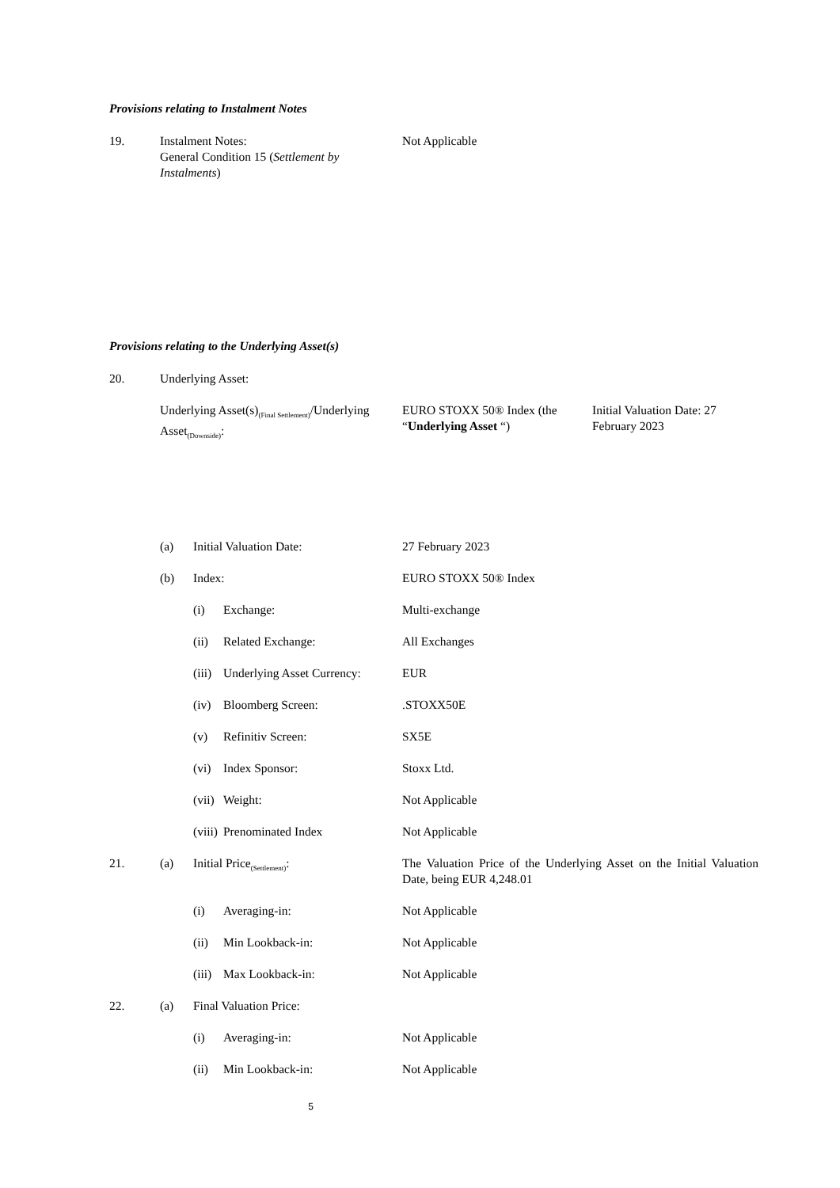Provisions relating to Instalment Notes
19. Instalment Notes:
General Condition 15 (Settlement by Instalments)
Not Applicable
Provisions relating to the Underlying Asset(s)
20. Underlying Asset:
Underlying Asset(s)<sub>(Final Settlement)</sub>/Underlying Asset<sub>(Downside)</sub>:
EURO STOXX 50® Index (the “Underlying Asset “)
Initial Valuation Date: 27 February 2023
(a) Initial Valuation Date: 27 February 2023
(b) Index: EURO STOXX 50® Index
(i) Exchange: Multi-exchange
(ii) Related Exchange: All Exchanges
(iii)
Underlying Asset Currency:
EUR
(iv) Bloomberg Screen: .STOXX50E
(v) Refinitiv Screen: SX5E
(vi) Index Sponsor: Stoxx Ltd.
(vii)
Weight: Not Applicable
(viii)
Prenominated Index Not Applicable
21. (a) Initial Price<sub>(Settlement)</sub>: The Valuation Price of the Underlying Asset on the Initial Valuation Date, being EUR 4,248.01
(i) Averaging-in: Not Applicable
(ii) Min Lookback-in: Not Applicable
(iii)
Max Lookback-in: Not Applicable
22. (a) Final Valuation Price:
(i) Averaging-in: Not Applicable
(ii) Min Lookback-in: Not Applicable
5